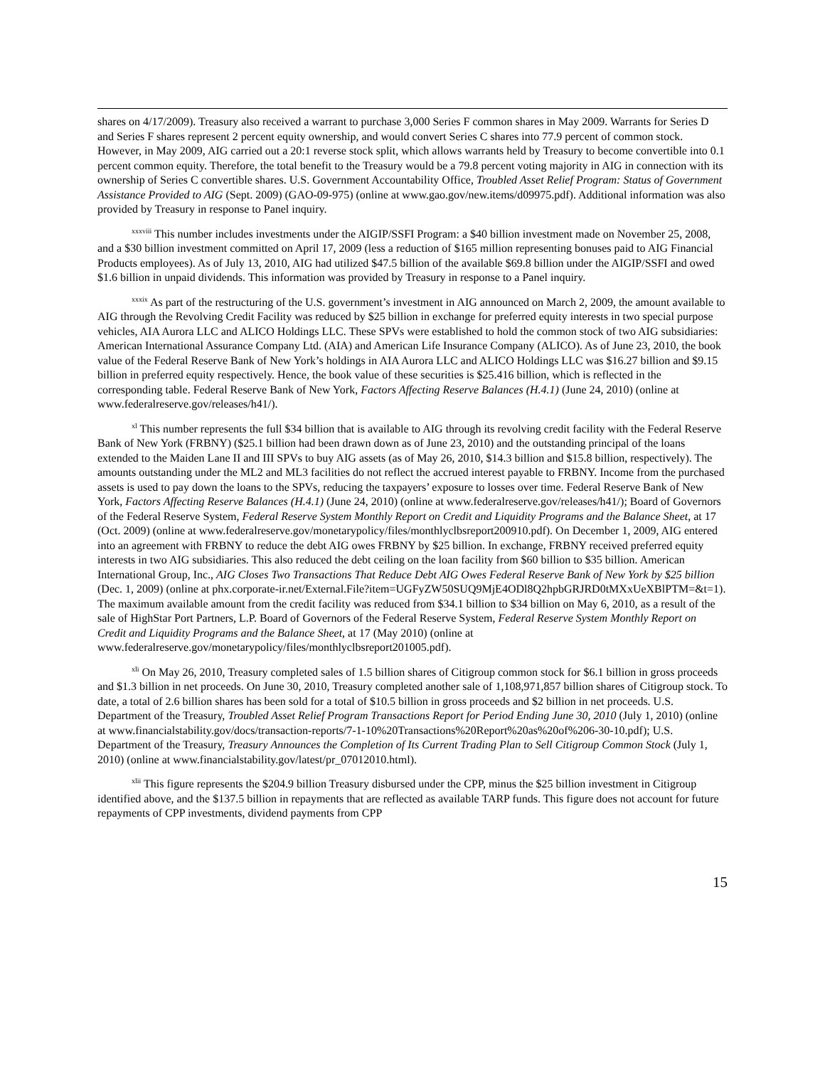shares on 4/17/2009). Treasury also received a warrant to purchase 3,000 Series F common shares in May 2009. Warrants for Series D and Series F shares represent 2 percent equity ownership, and would convert Series C shares into 77.9 percent of common stock. However, in May 2009, AIG carried out a 20:1 reverse stock split, which allows warrants held by Treasury to become convertible into 0.1 percent common equity. Therefore, the total benefit to the Treasury would be a 79.8 percent voting majority in AIG in connection with its ownership of Series C convertible shares. U.S. Government Accountability Office, Troubled Asset Relief Program: Status of Government Assistance Provided to AIG (Sept. 2009) (GAO-09-975) (online at www.gao.gov/new.items/d09975.pdf). Additional information was also provided by Treasury in response to Panel inquiry.
<sup>xxxviii</sup> This number includes investments under the AIGIP/SSFI Program: a $40 billion investment made on November 25, 2008, and a $30 billion investment committed on April 17, 2009 (less a reduction of $165 million representing bonuses paid to AIG Financial Products employees). As of July 13, 2010, AIG had utilized $47.5 billion of the available $69.8 billion under the AIGIP/SSFI and owed $1.6 billion in unpaid dividends. This information was provided by Treasury in response to a Panel inquiry.
<sup>xxxix</sup> As part of the restructuring of the U.S. government’s investment in AIG announced on March 2, 2009, the amount available to AIG through the Revolving Credit Facility was reduced by $25 billion in exchange for preferred equity interests in two special purpose vehicles, AIA Aurora LLC and ALICO Holdings LLC. These SPVs were established to hold the common stock of two AIG subsidiaries: American International Assurance Company Ltd. (AIA) and American Life Insurance Company (ALICO). As of June 23, 2010, the book value of the Federal Reserve Bank of New York’s holdings in AIA Aurora LLC and ALICO Holdings LLC was $16.27 billion and $9.15 billion in preferred equity respectively. Hence, the book value of these securities is $25.416 billion, which is reflected in the corresponding table. Federal Reserve Bank of New York, Factors Affecting Reserve Balances (H.4.1) (June 24, 2010) (online at www.federalreserve.gov/releases/h41/).
<sup>xl</sup> This number represents the full $34 billion that is available to AIG through its revolving credit facility with the Federal Reserve Bank of New York (FRBNY) ($25.1 billion had been drawn down as of June 23, 2010) and the outstanding principal of the loans extended to the Maiden Lane II and III SPVs to buy AIG assets (as of May 26, 2010, $14.3 billion and $15.8 billion, respectively). The amounts outstanding under the ML2 and ML3 facilities do not reflect the accrued interest payable to FRBNY. Income from the purchased assets is used to pay down the loans to the SPVs, reducing the taxpayers’ exposure to losses over time. Federal Reserve Bank of New York, Factors Affecting Reserve Balances (H.4.1) (June 24, 2010) (online at www.federalreserve.gov/releases/h41/); Board of Governors of the Federal Reserve System, Federal Reserve System Monthly Report on Credit and Liquidity Programs and the Balance Sheet, at 17 (Oct. 2009) (online at www.federalreserve.gov/monetarypolicy/files/monthlyclbsreport200910.pdf). On December 1, 2009, AIG entered into an agreement with FRBNY to reduce the debt AIG owes FRBNY by $25 billion. In exchange, FRBNY received preferred equity interests in two AIG subsidiaries. This also reduced the debt ceiling on the loan facility from $60 billion to $35 billion. American International Group, Inc., AIG Closes Two Transactions That Reduce Debt AIG Owes Federal Reserve Bank of New York by $25 billion (Dec. 1, 2009) (online at phx.corporate-ir.net/External.File?item=UGFyZW50SUQ9MjE4ODl8Q2hpbGRJRD0tMXxUeXBlPTM=&t=1). The maximum available amount from the credit facility was reduced from $34.1 billion to $34 billion on May 6, 2010, as a result of the sale of HighStar Port Partners, L.P. Board of Governors of the Federal Reserve System, Federal Reserve System Monthly Report on Credit and Liquidity Programs and the Balance Sheet, at 17 (May 2010) (online at www.federalreserve.gov/monetarypolicy/files/monthlyclbsreport201005.pdf).
<sup>xli</sup> On May 26, 2010, Treasury completed sales of 1.5 billion shares of Citigroup common stock for $6.1 billion in gross proceeds and $1.3 billion in net proceeds. On June 30, 2010, Treasury completed another sale of 1,108,971,857 billion shares of Citigroup stock. To date, a total of 2.6 billion shares has been sold for a total of $10.5 billion in gross proceeds and $2 billion in net proceeds. U.S. Department of the Treasury, Troubled Asset Relief Program Transactions Report for Period Ending June 30, 2010 (July 1, 2010) (online at www.financialstability.gov/docs/transaction-reports/7-1-10%20Transactions%20Report%20as%20of%206-30-10.pdf); U.S. Department of the Treasury, Treasury Announces the Completion of Its Current Trading Plan to Sell Citigroup Common Stock (July 1, 2010) (online at www.financialstability.gov/latest/pr_07012010.html).
<sup>xlii</sup> This figure represents the $204.9 billion Treasury disbursed under the CPP, minus the $25 billion investment in Citigroup identified above, and the $137.5 billion in repayments that are reflected as available TARP funds. This figure does not account for future repayments of CPP investments, dividend payments from CPP
15